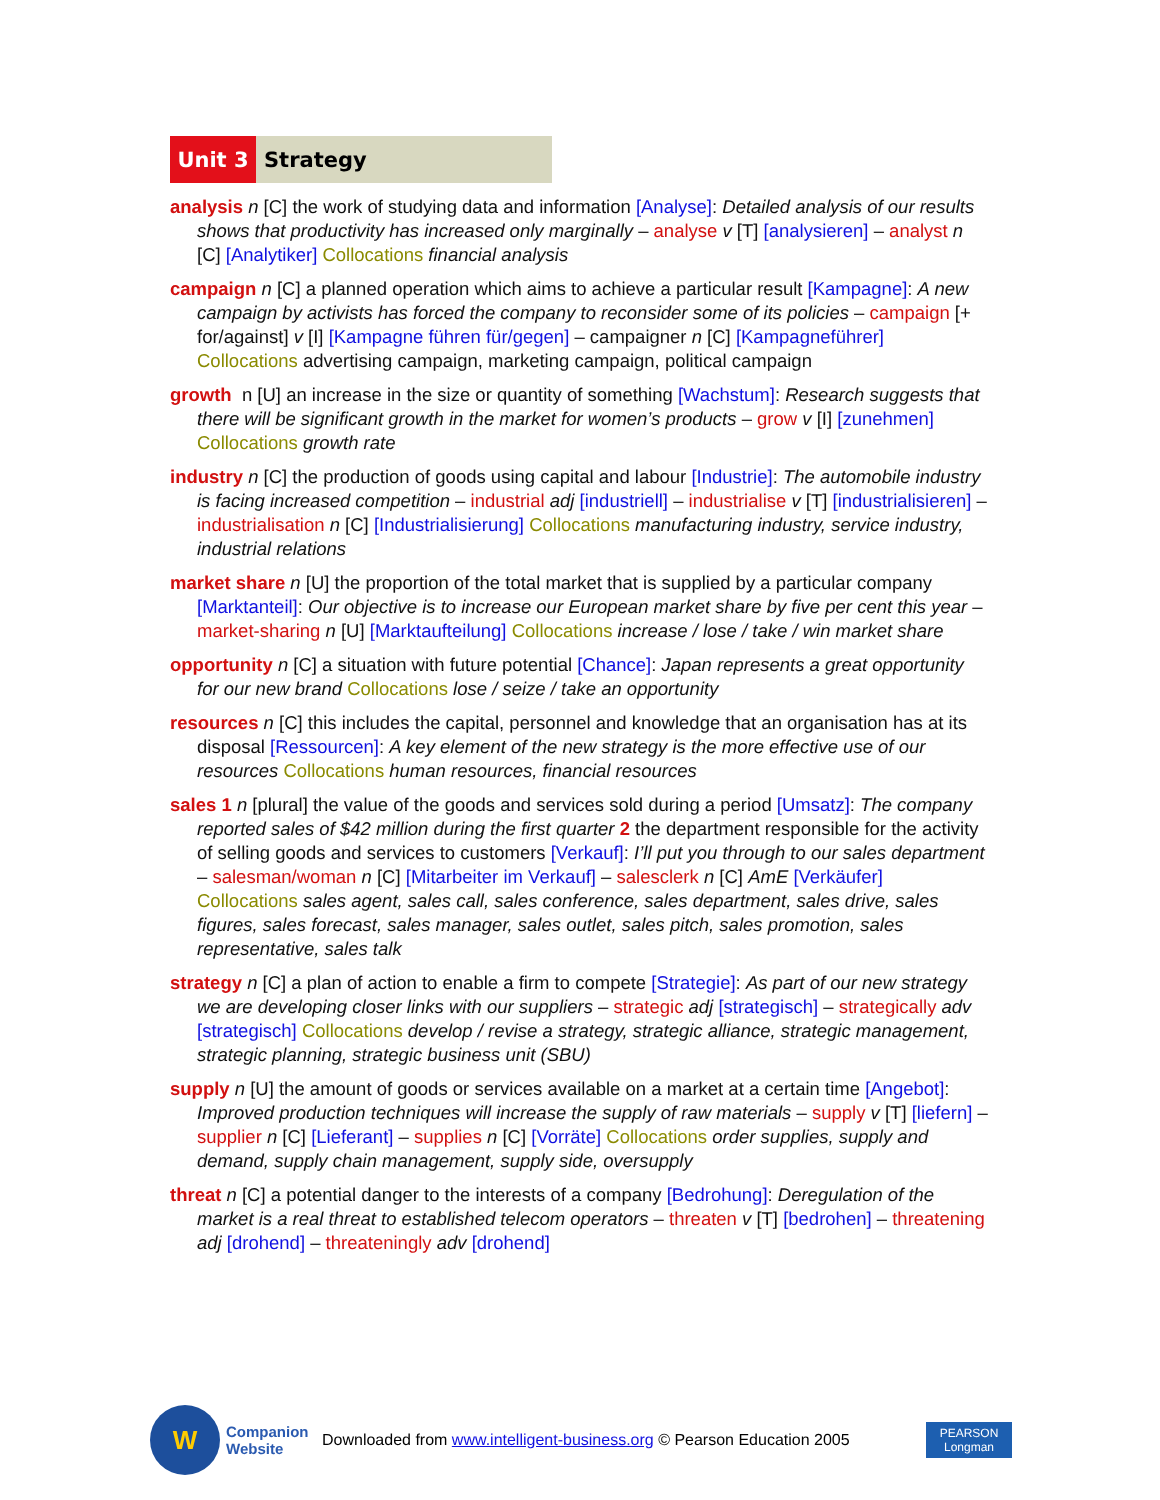Unit 3 Strategy
analysis n [C] the work of studying data and information [Analyse]: Detailed analysis of our results shows that productivity has increased only marginally – analyse v [T] [analysieren] – analyst n [C] [Analytiker] Collocations financial analysis
campaign n [C] a planned operation which aims to achieve a particular result [Kampagne]: A new campaign by activists has forced the company to reconsider some of its policies – campaign [+ for/against] v [I] [Kampagne führen für/gegen] – campaigner n [C] [Kampagneführer] Collocations advertising campaign, marketing campaign, political campaign
growth n [U] an increase in the size or quantity of something [Wachstum]: Research suggests that there will be significant growth in the market for women’s products – grow v [I] [zunehmen] Collocations growth rate
industry n [C] the production of goods using capital and labour [Industrie]: The automobile industry is facing increased competition – industrial adj [industriell] – industrialise v [T] [industrialisieren] – industrialisation n [C] [Industrialisierung] Collocations manufacturing industry, service industry, industrial relations
market share n [U] the proportion of the total market that is supplied by a particular company [Marktanteil]: Our objective is to increase our European market share by five per cent this year – market-sharing n [U] [Marktaufteilung] Collocations increase / lose / take / win market share
opportunity n [C] a situation with future potential [Chance]: Japan represents a great opportunity for our new brand Collocations lose / seize / take an opportunity
resources n [C] this includes the capital, personnel and knowledge that an organisation has at its disposal [Ressourcen]: A key element of the new strategy is the more effective use of our resources Collocations human resources, financial resources
sales 1 n [plural] the value of the goods and services sold during a period [Umsatz]: The company reported sales of $42 million during the first quarter 2 the department responsible for the activity of selling goods and services to customers [Verkauf]: I’ll put you through to our sales department – salesman/woman n [C] [Mitarbeiter im Verkauf] – salesclerk n [C] AmE [Verkäufer] Collocations sales agent, sales call, sales conference, sales department, sales drive, sales figures, sales forecast, sales manager, sales outlet, sales pitch, sales promotion, sales representative, sales talk
strategy n [C] a plan of action to enable a firm to compete [Strategie]: As part of our new strategy we are developing closer links with our suppliers – strategic adj [strategisch] – strategically adv [strategisch] Collocations develop / revise a strategy, strategic alliance, strategic management, strategic planning, strategic business unit (SBU)
supply n [U] the amount of goods or services available on a market at a certain time [Angebot]: Improved production techniques will increase the supply of raw materials – supply v [T] [liefern] – supplier n [C] [Lieferant] – supplies n [C] [Vorräte] Collocations order supplies, supply and demand, supply chain management, supply side, oversupply
threat n [C] a potential danger to the interests of a company [Bedrohung]: Deregulation of the market is a real threat to established telecom operators – threaten v [T] [bedrohen] – threatening adj [drohend] – threateningly adv [drohend]
W
Companion
Website
Downloaded from www.intelligent-business.org © Pearson Education 2005
PEARSON
Longman